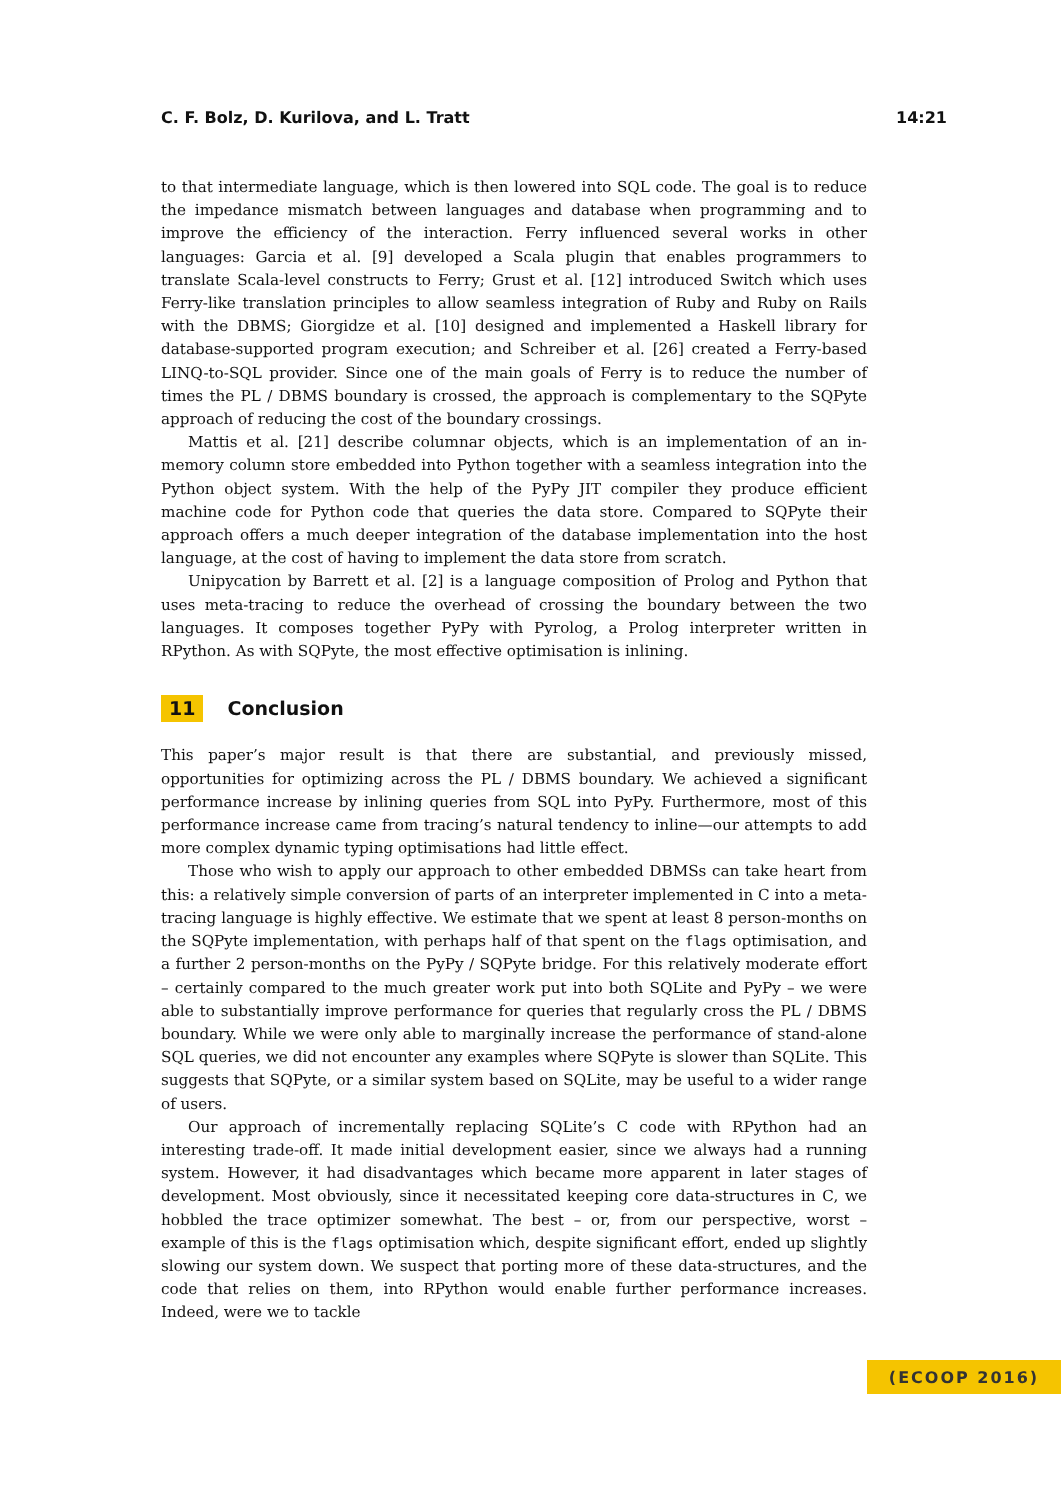C. F. Bolz, D. Kurilova, and L. Tratt 14:21
to that intermediate language, which is then lowered into SQL code. The goal is to reduce the impedance mismatch between languages and database when programming and to improve the efficiency of the interaction. Ferry influenced several works in other languages: Garcia et al. [9] developed a Scala plugin that enables programmers to translate Scala-level constructs to Ferry; Grust et al. [12] introduced Switch which uses Ferry-like translation principles to allow seamless integration of Ruby and Ruby on Rails with the DBMS; Giorgidze et al. [10] designed and implemented a Haskell library for database-supported program execution; and Schreiber et al. [26] created a Ferry-based LINQ-to-SQL provider. Since one of the main goals of Ferry is to reduce the number of times the PL / DBMS boundary is crossed, the approach is complementary to the SQPyte approach of reducing the cost of the boundary crossings.
Mattis et al. [21] describe columnar objects, which is an implementation of an in-memory column store embedded into Python together with a seamless integration into the Python object system. With the help of the PyPy JIT compiler they produce efficient machine code for Python code that queries the data store. Compared to SQPyte their approach offers a much deeper integration of the database implementation into the host language, at the cost of having to implement the data store from scratch.
Unipycation by Barrett et al. [2] is a language composition of Prolog and Python that uses meta-tracing to reduce the overhead of crossing the boundary between the two languages. It composes together PyPy with Pyrolog, a Prolog interpreter written in RPython. As with SQPyte, the most effective optimisation is inlining.
11 Conclusion
This paper’s major result is that there are substantial, and previously missed, opportunities for optimizing across the PL / DBMS boundary. We achieved a significant performance increase by inlining queries from SQL into PyPy. Furthermore, most of this performance increase came from tracing’s natural tendency to inline—our attempts to add more complex dynamic typing optimisations had little effect.
Those who wish to apply our approach to other embedded DBMSs can take heart from this: a relatively simple conversion of parts of an interpreter implemented in C into a meta-tracing language is highly effective. We estimate that we spent at least 8 person-months on the SQPyte implementation, with perhaps half of that spent on the flags optimisation, and a further 2 person-months on the PyPy / SQPyte bridge. For this relatively moderate effort – certainly compared to the much greater work put into both SQLite and PyPy – we were able to substantially improve performance for queries that regularly cross the PL / DBMS boundary. While we were only able to marginally increase the performance of stand-alone SQL queries, we did not encounter any examples where SQPyte is slower than SQLite. This suggests that SQPyte, or a similar system based on SQLite, may be useful to a wider range of users.
Our approach of incrementally replacing SQLite’s C code with RPython had an interesting trade-off. It made initial development easier, since we always had a running system. However, it had disadvantages which became more apparent in later stages of development. Most obviously, since it necessitated keeping core data-structures in C, we hobbled the trace optimizer somewhat. The best – or, from our perspective, worst – example of this is the flags optimisation which, despite significant effort, ended up slightly slowing our system down. We suspect that porting more of these data-structures, and the code that relies on them, into RPython would enable further performance increases. Indeed, were we to tackle
(ECOOP 2016)